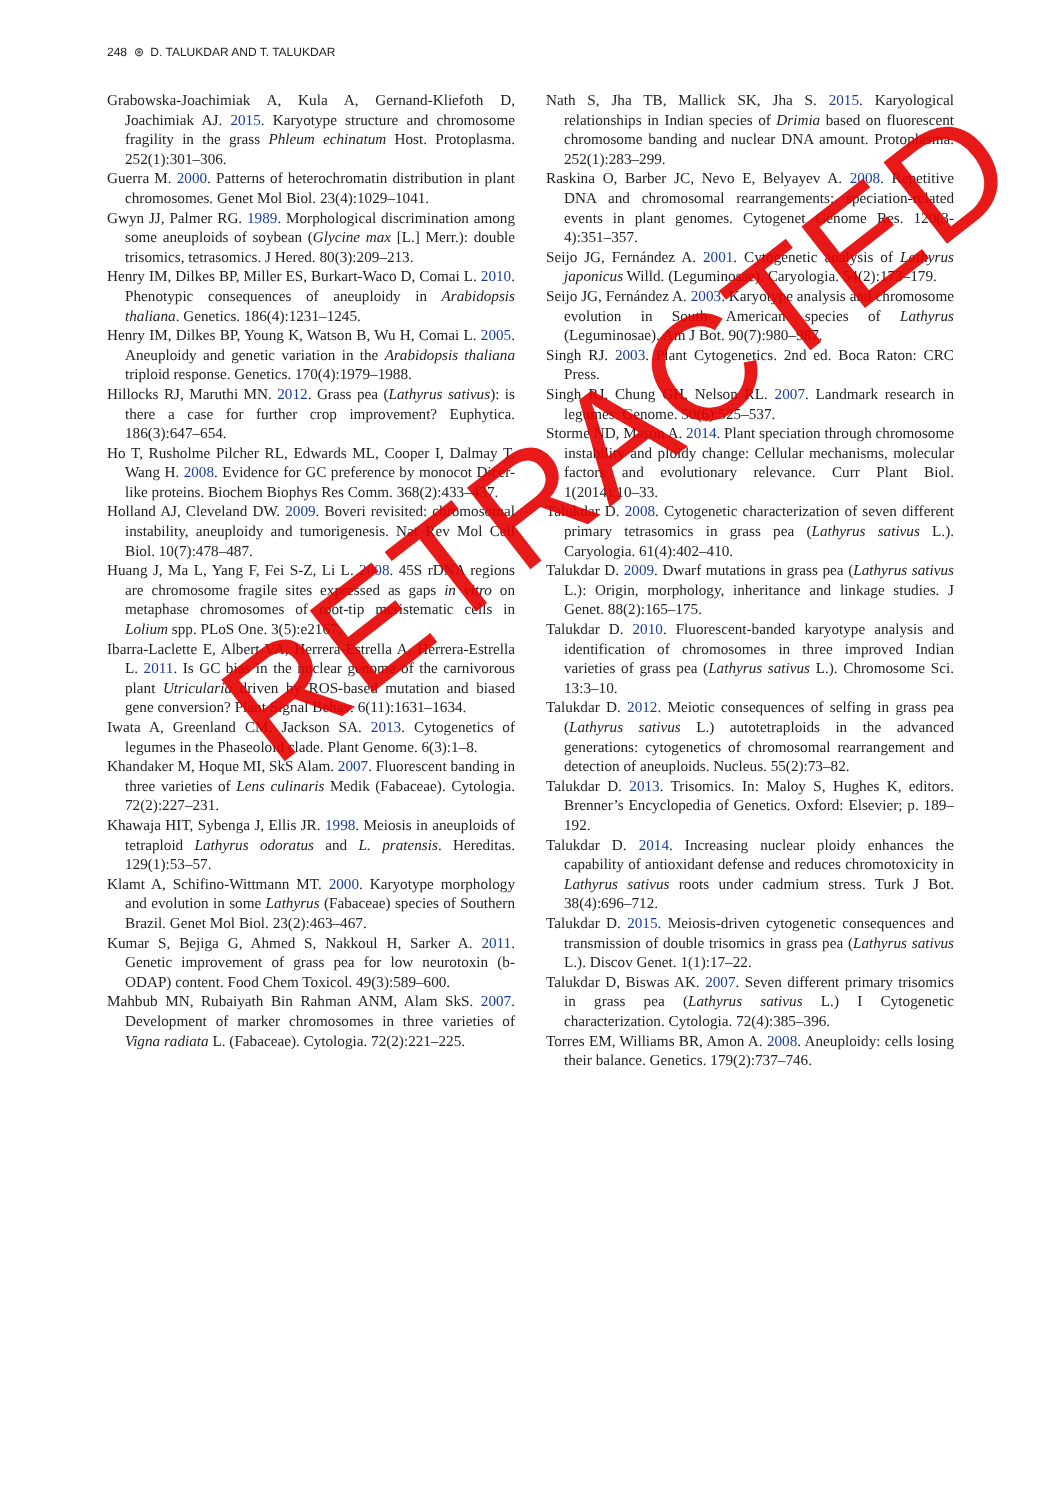248 ⊛ D. TALUKDAR AND T. TALUKDAR
Grabowska-Joachimiak A, Kula A, Gernand-Kliefoth D, Joachimiak AJ. 2015. Karyotype structure and chromosome fragility in the grass Phleum echinatum Host. Protoplasma. 252(1):301–306.
Guerra M. 2000. Patterns of heterochromatin distribution in plant chromosomes. Genet Mol Biol. 23(4):1029–1041.
Gwyn JJ, Palmer RG. 1989. Morphological discrimination among some aneuploids of soybean (Glycine max [L.] Merr.): double trisomics, tetrasomics. J Hered. 80(3):209–213.
Henry IM, Dilkes BP, Miller ES, Burkart-Waco D, Comai L. 2010. Phenotypic consequences of aneuploidy in Arabidopsis thaliana. Genetics. 186(4):1231–1245.
Henry IM, Dilkes BP, Young K, Watson B, Wu H, Comai L. 2005. Aneuploidy and genetic variation in the Arabidopsis thaliana triploid response. Genetics. 170(4):1979–1988.
Hillocks RJ, Maruthi MN. 2012. Grass pea (Lathyrus sativus): is there a case for further crop improvement? Euphytica. 186(3):647–654.
Ho T, Rusholme Pilcher RL, Edwards ML, Cooper I, Dalmay T, Wang H. 2008. Evidence for GC preference by monocot Dicer-like proteins. Biochem Biophys Res Comm. 368(2):433–437.
Holland AJ, Cleveland DW. 2009. Boveri revisited: chromosomal instability, aneuploidy and tumorigenesis. Nat Rev Mol Cell Biol. 10(7):478–487.
Huang J, Ma L, Yang F, Fei S-Z, Li L. 2008. 45S rDNA regions are chromosome fragile sites expressed as gaps in vitro on metaphase chromosomes of root-tip meristematic cells in Lolium spp. PLoS One. 3(5):e2167.
Ibarra-Laclette E, Albert VA, Herrera-Estrella A, Herrera-Estrella L. 2011. Is GC bias in the nuclear genome of the carnivorous plant Utricularia driven by ROS-based mutation and biased gene conversion? Plant Signal Behav. 6(11):1631–1634.
Iwata A, Greenland CM, Jackson SA. 2013. Cytogenetics of legumes in the Phaseoloid clade. Plant Genome. 6(3):1–8.
Khandaker M, Hoque MI, SkS Alam. 2007. Fluorescent banding in three varieties of Lens culinaris Medik (Fabaceae). Cytologia. 72(2):227–231.
Khawaja HIT, Sybenga J, Ellis JR. 1998. Meiosis in aneuploids of tetraploid Lathyrus odoratus and L. pratensis. Hereditas. 129(1):53–57.
Klamt A, Schifino-Wittmann MT. 2000. Karyotype morphology and evolution in some Lathyrus (Fabaceae) species of Southern Brazil. Genet Mol Biol. 23(2):463–467.
Kumar S, Bejiga G, Ahmed S, Nakkoul H, Sarker A. 2011. Genetic improvement of grass pea for low neurotoxin (b-ODAP) content. Food Chem Toxicol. 49(3):589–600.
Mahbub MN, Rubaiyath Bin Rahman ANM, Alam SkS. 2007. Development of marker chromosomes in three varieties of Vigna radiata L. (Fabaceae). Cytologia. 72(2):221–225.
Nath S, Jha TB, Mallick SK, Jha S. 2015. Karyological relationships in Indian species of Drimia based on fluorescent chromosome banding and nuclear DNA amount. Protoplasma. 252(1):283–299.
Raskina O, Barber JC, Nevo E, Belyayev A. 2008. Repetitive DNA and chromosomal rearrangements: speciation-related events in plant genomes. Cytogenet Genome Res. 120(3-4):351–357.
Seijo JG, Fernández A. 2001. Cytogenetic analysis of Lathyrus japonicus Willd. (Leguminosae). Caryologia. 54(2):173–179.
Seijo JG, Fernández A. 2003. Karyotype analysis and chromosome evolution in South American species of Lathyrus (Leguminosae). Am J Bot. 90(7):980–987.
Singh RJ. 2003. Plant Cytogenetics. 2nd ed. Boca Raton: CRC Press.
Singh RJ, Chung GH, Nelson RL. 2007. Landmark research in legumes. Genome. 50(6):525–537.
Storme ND, Mason A. 2014. Plant speciation through chromosome instability and ploidy change: Cellular mechanisms, molecular factors and evolutionary relevance. Curr Plant Biol. 1(2014):10–33.
Talukdar D. 2008. Cytogenetic characterization of seven different primary tetrasomics in grass pea (Lathyrus sativus L.). Caryologia. 61(4):402–410.
Talukdar D. 2009. Dwarf mutations in grass pea (Lathyrus sativus L.): Origin, morphology, inheritance and linkage studies. J Genet. 88(2):165–175.
Talukdar D. 2010. Fluorescent-banded karyotype analysis and identification of chromosomes in three improved Indian varieties of grass pea (Lathyrus sativus L.). Chromosome Sci. 13:3–10.
Talukdar D. 2012. Meiotic consequences of selfing in grass pea (Lathyrus sativus L.) autotetraploids in the advanced generations: cytogenetics of chromosomal rearrangement and detection of aneuploids. Nucleus. 55(2):73–82.
Talukdar D. 2013. Trisomics. In: Maloy S, Hughes K, editors. Brenner’s Encyclopedia of Genetics. Oxford: Elsevier; p. 189–192.
Talukdar D. 2014. Increasing nuclear ploidy enhances the capability of antioxidant defense and reduces chromotoxicity in Lathyrus sativus roots under cadmium stress. Turk J Bot. 38(4):696–712.
Talukdar D. 2015. Meiosis-driven cytogenetic consequences and transmission of double trisomics in grass pea (Lathyrus sativus L.). Discov Genet. 1(1):17–22.
Talukdar D, Biswas AK. 2007. Seven different primary trisomics in grass pea (Lathyrus sativus L.) I Cytogenetic characterization. Cytologia. 72(4):385–396.
Torres EM, Williams BR, Amon A. 2008. Aneuploidy: cells losing their balance. Genetics. 179(2):737–746.
RETRACTED